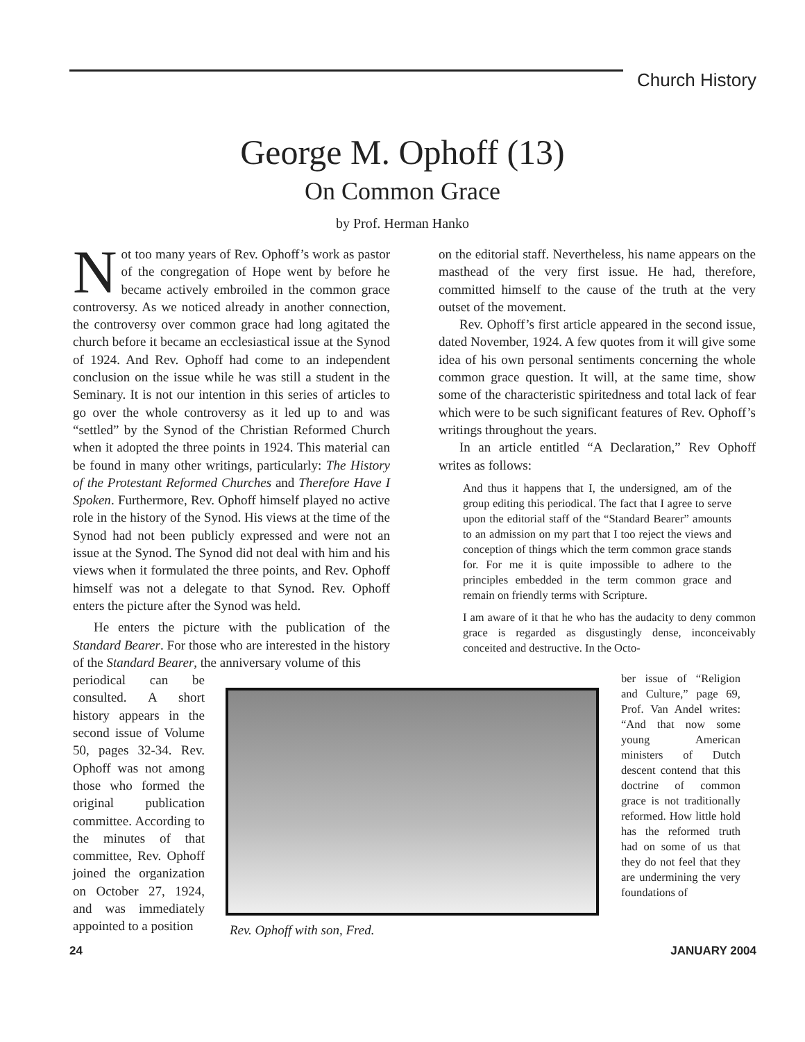Church History
George M. Ophoff (13)
On Common Grace
by Prof. Herman Hanko
Not too many years of Rev. Ophoff’s work as pastor of the congregation of Hope went by before he became actively embroiled in the common grace controversy. As we noticed already in another connection, the controversy over common grace had long agitated the church before it became an ecclesiastical issue at the Synod of 1924. And Rev. Ophoff had come to an independent conclusion on the issue while he was still a student in the Seminary. It is not our intention in this series of articles to go over the whole controversy as it led up to and was “settled” by the Synod of the Christian Reformed Church when it adopted the three points in 1924. This material can be found in many other writings, particularly: The History of the Protestant Reformed Churches and Therefore Have I Spoken. Furthermore, Rev. Ophoff himself played no active role in the history of the Synod. His views at the time of the Synod had not been publicly expressed and were not an issue at the Synod. The Synod did not deal with him and his views when it formulated the three points, and Rev. Ophoff himself was not a delegate to that Synod. Rev. Ophoff enters the picture after the Synod was held.
He enters the picture with the publication of the Standard Bearer. For those who are interested in the history of the Standard Bearer, the anniversary volume of this
on the editorial staff. Nevertheless, his name appears on the masthead of the very first issue. He had, therefore, committed himself to the cause of the truth at the very outset of the movement.
Rev. Ophoff’s first article appeared in the second issue, dated November, 1924. A few quotes from it will give some idea of his own personal sentiments concerning the whole common grace question. It will, at the same time, show some of the characteristic spiritedness and total lack of fear which were to be such significant features of Rev. Ophoff’s writings throughout the years.
In an article entitled “A Declaration,” Rev Ophoff writes as follows:
And thus it happens that I, the undersigned, am of the group editing this periodical. The fact that I agree to serve upon the editorial staff of the “Standard Bearer” amounts to an admission on my part that I too reject the views and conception of things which the term common grace stands for. For me it is quite impossible to adhere to the principles embedded in the term common grace and remain on friendly terms with Scripture.
I am aware of it that he who has the audacity to deny common grace is regarded as disgustingly dense, inconceivably conceited and destructive. In the Octo-
periodical can be consulted. A short history appears in the second issue of Volume 50, pages 32-34. Rev. Ophoff was not among those who formed the original publication committee. According to the minutes of that committee, Rev. Ophoff joined the organization on October 27, 1924, and was immediately appointed to a position
Rev. Ophoff with son, Fred.
ber issue of “Religion and Culture,” page 69, Prof. Van Andel writes: “And that now some young American ministers of Dutch descent contend that this doctrine of common grace is not traditionally reformed. How little hold has the reformed truth had on some of us that they do not feel that they are undermining the very foundations of
24 JANUARY 2004